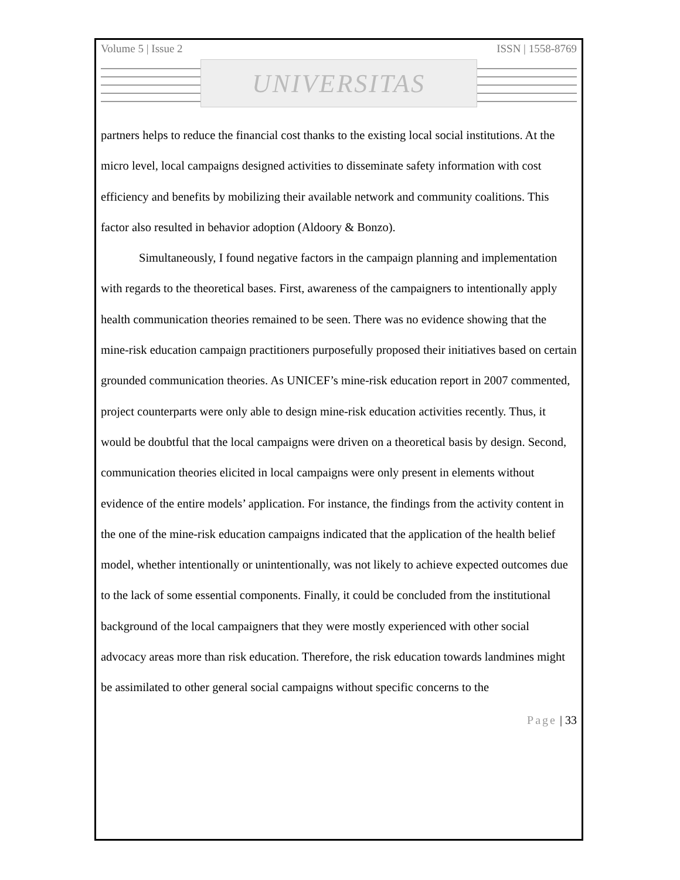Volume 5 | Issue 2 ISSN | 1558-8769
UNIVERSITAS
partners helps to reduce the financial cost thanks to the existing local social institutions. At the micro level, local campaigns designed activities to disseminate safety information with cost efficiency and benefits by mobilizing their available network and community coalitions. This factor also resulted in behavior adoption (Aldoory & Bonzo).
Simultaneously, I found negative factors in the campaign planning and implementation with regards to the theoretical bases. First, awareness of the campaigners to intentionally apply health communication theories remained to be seen. There was no evidence showing that the mine-risk education campaign practitioners purposefully proposed their initiatives based on certain grounded communication theories. As UNICEF’s mine-risk education report in 2007 commented, project counterparts were only able to design mine-risk education activities recently. Thus, it would be doubtful that the local campaigns were driven on a theoretical basis by design. Second, communication theories elicited in local campaigns were only present in elements without evidence of the entire models’ application. For instance, the findings from the activity content in the one of the mine-risk education campaigns indicated that the application of the health belief model, whether intentionally or unintentionally, was not likely to achieve expected outcomes due to the lack of some essential components. Finally, it could be concluded from the institutional background of the local campaigners that they were mostly experienced with other social advocacy areas more than risk education. Therefore, the risk education towards landmines might be assimilated to other general social campaigns without specific concerns to the
Page | 33